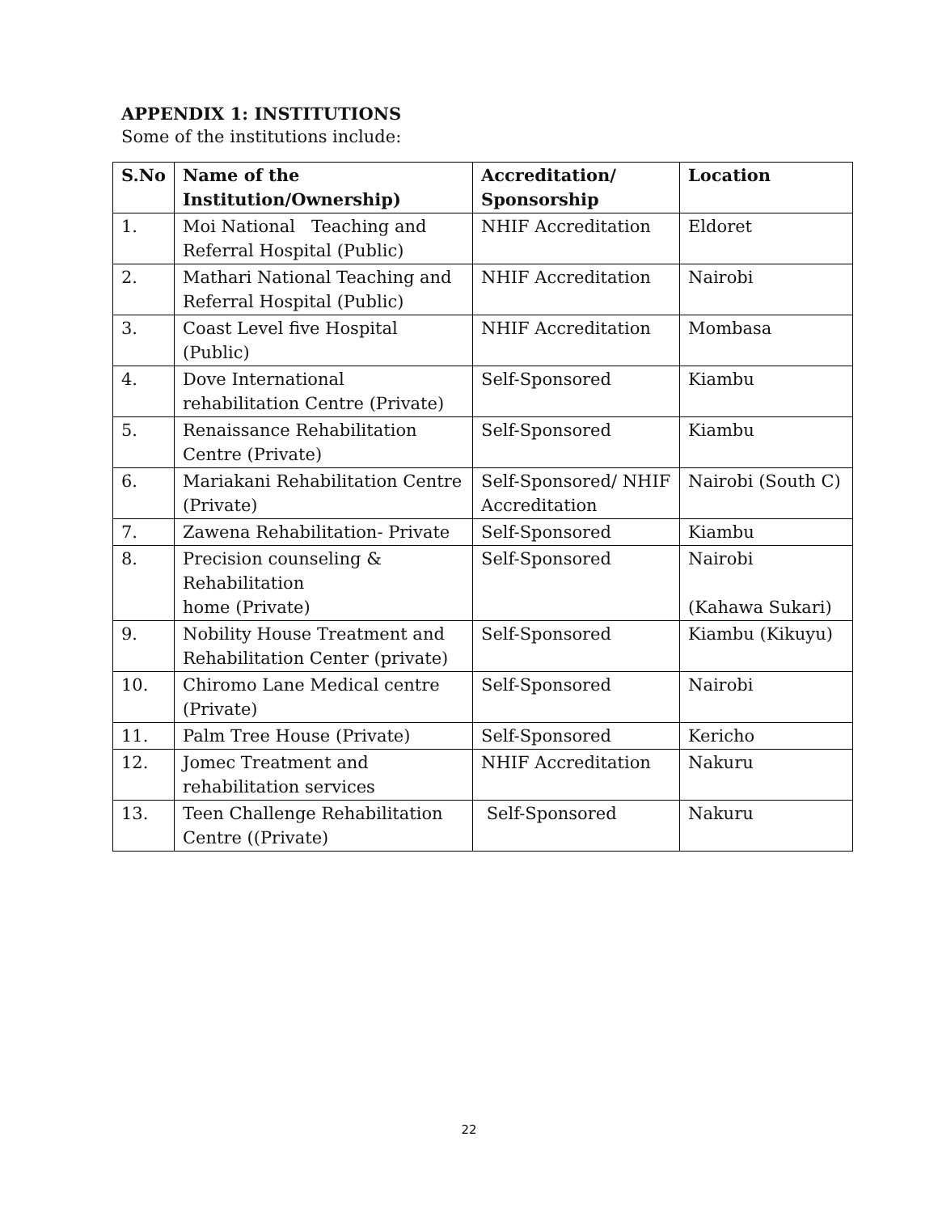APPENDIX 1: INSTITUTIONS
Some of the institutions include:
| S.No | Name of the Institution/Ownership) | Accreditation/ Sponsorship | Location |
| --- | --- | --- | --- |
| 1. | Moi National Teaching and Referral Hospital (Public) | NHIF Accreditation | Eldoret |
| 2. | Mathari National Teaching and Referral Hospital (Public) | NHIF Accreditation | Nairobi |
| 3. | Coast Level five Hospital (Public) | NHIF Accreditation | Mombasa |
| 4. | Dove International rehabilitation Centre (Private) | Self-Sponsored | Kiambu |
| 5. | Renaissance Rehabilitation Centre (Private) | Self-Sponsored | Kiambu |
| 6. | Mariakani Rehabilitation Centre (Private) | Self-Sponsored/ NHIF Accreditation | Nairobi (South C) |
| 7. | Zawena Rehabilitation- Private | Self-Sponsored | Kiambu |
| 8. | Precision counseling & Rehabilitation home (Private) | Self-Sponsored | Nairobi (Kahawa Sukari) |
| 9. | Nobility House Treatment and Rehabilitation Center (private) | Self-Sponsored | Kiambu (Kikuyu) |
| 10. | Chiromo Lane Medical centre (Private) | Self-Sponsored | Nairobi |
| 11. | Palm Tree House (Private) | Self-Sponsored | Kericho |
| 12. | Jomec Treatment and rehabilitation services | NHIF Accreditation | Nakuru |
| 13. | Teen Challenge Rehabilitation Centre ((Private) | Self-Sponsored | Nakuru |
22